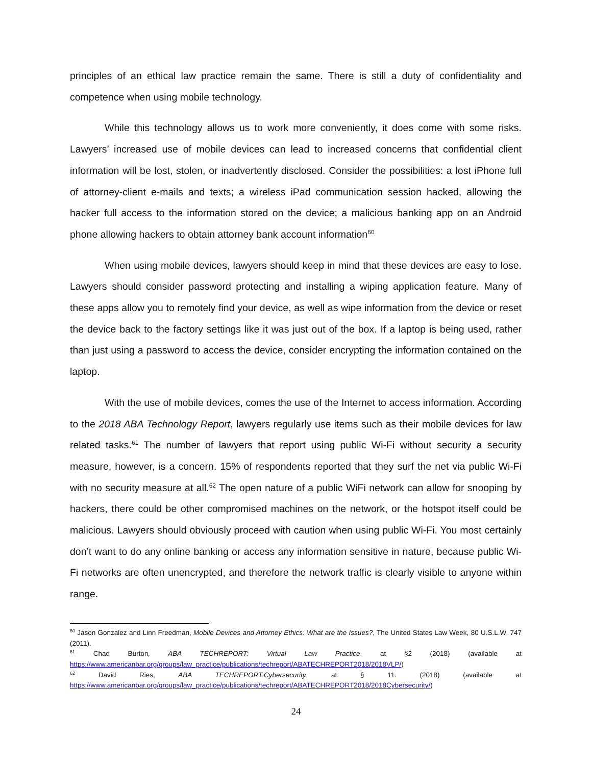principles of an ethical law practice remain the same. There is still a duty of confidentiality and competence when using mobile technology.
While this technology allows us to work more conveniently, it does come with some risks. Lawyers’ increased use of mobile devices can lead to increased concerns that confidential client information will be lost, stolen, or inadvertently disclosed. Consider the possibilities: a lost iPhone full of attorney-client e-mails and texts; a wireless iPad communication session hacked, allowing the hacker full access to the information stored on the device; a malicious banking app on an Android phone allowing hackers to obtain attorney bank account information<sup>60</sup>
When using mobile devices, lawyers should keep in mind that these devices are easy to lose. Lawyers should consider password protecting and installing a wiping application feature. Many of these apps allow you to remotely find your device, as well as wipe information from the device or reset the device back to the factory settings like it was just out of the box. If a laptop is being used, rather than just using a password to access the device, consider encrypting the information contained on the laptop.
With the use of mobile devices, comes the use of the Internet to access information. According to the 2018 ABA Technology Report, lawyers regularly use items such as their mobile devices for law related tasks.<sup>61</sup> The number of lawyers that report using public Wi-Fi without security a security measure, however, is a concern. 15% of respondents reported that they surf the net via public Wi-Fi with no security measure at all.<sup>62</sup> The open nature of a public WiFi network can allow for snooping by hackers, there could be other compromised machines on the network, or the hotspot itself could be malicious. Lawyers should obviously proceed with caution when using public Wi-Fi. You most certainly don’t want to do any online banking or access any information sensitive in nature, because public Wi-Fi networks are often unencrypted, and therefore the network traffic is clearly visible to anyone within range.
<sup>60</sup> Jason Gonzalez and Linn Freedman, Mobile Devices and Attorney Ethics: What are the Issues?, The United States Law Week, 80 U.S.L.W. 747 (2011).
<sup>61</sup> Chad Burton, ABA TECHREPORT: Virtual Law Practice, at §2 (2018) (available at https://www.americanbar.org/groups/law_practice/publications/techreport/ABATECHREPORT2018/2018VLP/)
<sup>62</sup> David Ries, ABA TECHREPORT:Cybersecurity, at § 11. (2018) (available at https://www.americanbar.org/groups/law_practice/publications/techreport/ABATECHREPORT2018/2018Cybersecurity/)
24